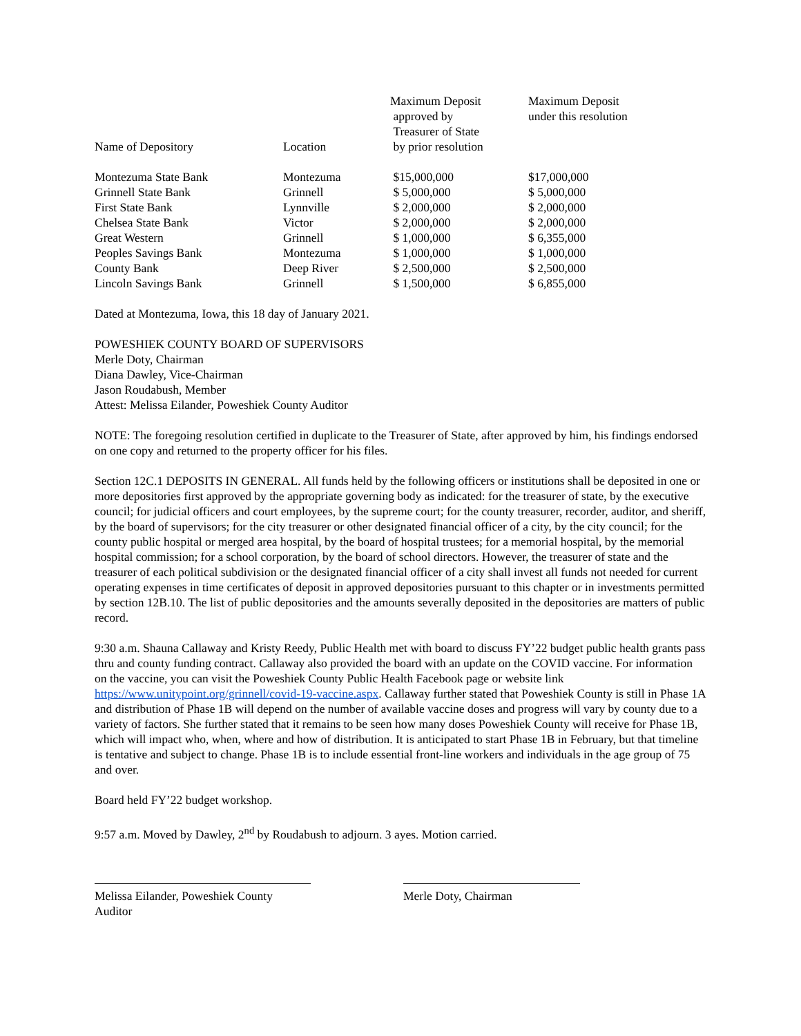| Name of Depository | Location | Maximum Deposit approved by Treasurer of State by prior resolution | Maximum Deposit under this resolution |
| --- | --- | --- | --- |
| Montezuma State Bank | Montezuma | $15,000,000 | $17,000,000 |
| Grinnell State Bank | Grinnell | $ 5,000,000 | $ 5,000,000 |
| First State Bank | Lynnville | $ 2,000,000 | $ 2,000,000 |
| Chelsea State Bank | Victor | $ 2,000,000 | $ 2,000,000 |
| Great Western | Grinnell | $ 1,000,000 | $ 6,355,000 |
| Peoples Savings Bank | Montezuma | $ 1,000,000 | $ 1,000,000 |
| County Bank | Deep River | $ 2,500,000 | $ 2,500,000 |
| Lincoln Savings Bank | Grinnell | $ 1,500,000 | $ 6,855,000 |
Dated at Montezuma, Iowa, this 18 day of January 2021.
POWESHIEK COUNTY BOARD OF SUPERVISORS
Merle Doty, Chairman
Diana Dawley, Vice-Chairman
Jason Roudabush, Member
Attest: Melissa Eilander, Poweshiek County Auditor
NOTE: The foregoing resolution certified in duplicate to the Treasurer of State, after approved by him, his findings endorsed on one copy and returned to the property officer for his files.
Section 12C.1 DEPOSITS IN GENERAL. All funds held by the following officers or institutions shall be deposited in one or more depositories first approved by the appropriate governing body as indicated: for the treasurer of state, by the executive council; for judicial officers and court employees, by the supreme court; for the county treasurer, recorder, auditor, and sheriff, by the board of supervisors; for the city treasurer or other designated financial officer of a city, by the city council; for the county public hospital or merged area hospital, by the board of hospital trustees; for a memorial hospital, by the memorial hospital commission; for a school corporation, by the board of school directors. However, the treasurer of state and the treasurer of each political subdivision or the designated financial officer of a city shall invest all funds not needed for current operating expenses in time certificates of deposit in approved depositories pursuant to this chapter or in investments permitted by section 12B.10. The list of public depositories and the amounts severally deposited in the depositories are matters of public record.
9:30 a.m. Shauna Callaway and Kristy Reedy, Public Health met with board to discuss FY’22 budget public health grants pass thru and county funding contract. Callaway also provided the board with an update on the COVID vaccine. For information on the vaccine, you can visit the Poweshiek County Public Health Facebook page or website link https://www.unitypoint.org/grinnell/covid-19-vaccine.aspx. Callaway further stated that Poweshiek County is still in Phase 1A and distribution of Phase 1B will depend on the number of available vaccine doses and progress will vary by county due to a variety of factors. She further stated that it remains to be seen how many doses Poweshiek County will receive for Phase 1B, which will impact who, when, where and how of distribution. It is anticipated to start Phase 1B in February, but that timeline is tentative and subject to change. Phase 1B is to include essential front-line workers and individuals in the age group of 75 and over.
Board held FY’22 budget workshop.
9:57 a.m. Moved by Dawley, 2<sup>nd</sup> by Roudabush to adjourn. 3 ayes. Motion carried.
Melissa Eilander, Poweshiek County Auditor
Merle Doty, Chairman